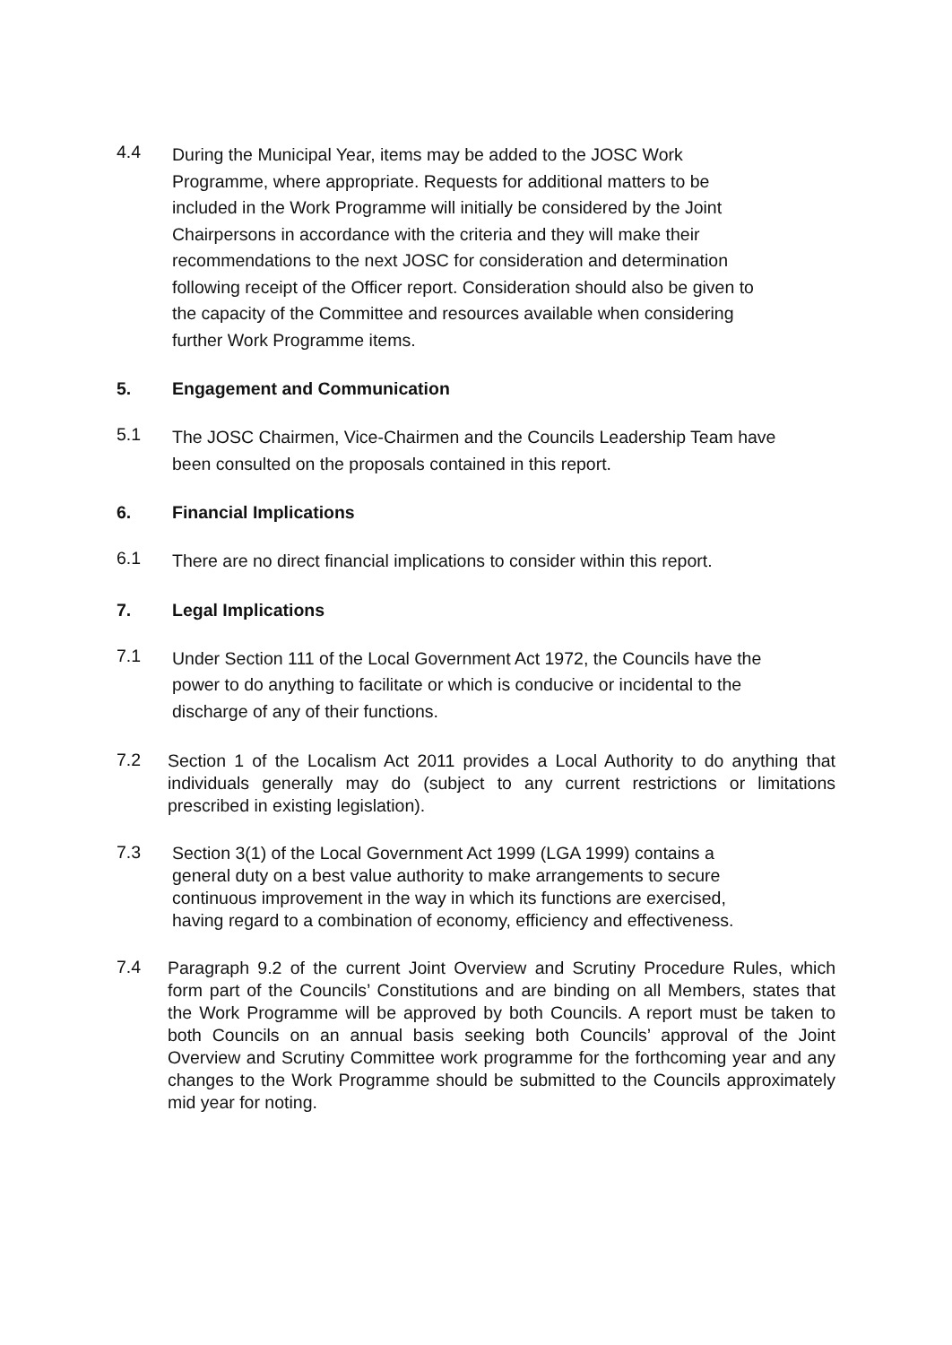4.4
During the Municipal Year, items may be added to the JOSC Work
Programme, where appropriate. Requests for additional matters to be
included in the Work Programme will initially be considered by the Joint
Chairpersons in accordance with the criteria and they will make their
recommendations to the next JOSC for consideration and determination
following receipt of the Officer report. Consideration should also be given to
the capacity of the Committee and resources available when considering
further Work Programme items.
5. Engagement and Communication
5.1
The JOSC Chairmen, Vice-Chairmen and the Councils Leadership Team have
been consulted on the proposals contained in this report.
6. Financial Implications
6.1
There are no direct financial implications to consider within this report.
7. Legal Implications
7.1
Under Section 111 of the Local Government Act 1972, the Councils have the
power to do anything to facilitate or which is conducive or incidental to the
discharge of any of their functions.
7.2
Section 1 of the Localism Act 2011 provides a Local Authority to do anything that individuals generally may do (subject to any current restrictions or limitations prescribed in existing legislation).
7.3
Section 3(1) of the Local Government Act 1999 (LGA 1999) contains a
general duty on a best value authority to make arrangements to secure
continuous improvement in the way in which its functions are exercised,
having regard to a combination of economy, efficiency and effectiveness.
7.4
Paragraph 9.2 of the current Joint Overview and Scrutiny Procedure Rules, which form part of the Councils’ Constitutions and are binding on all Members, states that the Work Programme will be approved by both Councils. A report must be taken to both Councils on an annual basis seeking both Councils’ approval of the Joint Overview and Scrutiny Committee work programme for the forthcoming year and any changes to the Work Programme should be submitted to the Councils approximately mid year for noting.